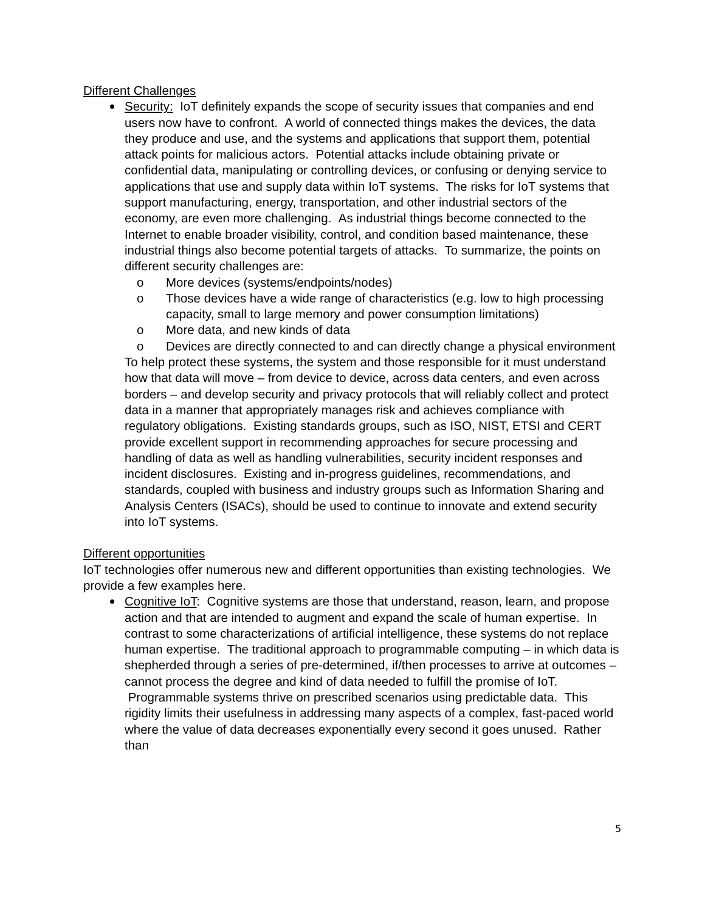Different Challenges
Security: IoT definitely expands the scope of security issues that companies and end users now have to confront. A world of connected things makes the devices, the data they produce and use, and the systems and applications that support them, potential attack points for malicious actors. Potential attacks include obtaining private or confidential data, manipulating or controlling devices, or confusing or denying service to applications that use and supply data within IoT systems. The risks for IoT systems that support manufacturing, energy, transportation, and other industrial sectors of the economy, are even more challenging. As industrial things become connected to the Internet to enable broader visibility, control, and condition based maintenance, these industrial things also become potential targets of attacks. To summarize, the points on different security challenges are:
More devices (systems/endpoints/nodes)
Those devices have a wide range of characteristics (e.g. low to high processing capacity, small to large memory and power consumption limitations)
More data, and new kinds of data
Devices are directly connected to and can directly change a physical environment
To help protect these systems, the system and those responsible for it must understand how that data will move – from device to device, across data centers, and even across borders – and develop security and privacy protocols that will reliably collect and protect data in a manner that appropriately manages risk and achieves compliance with regulatory obligations. Existing standards groups, such as ISO, NIST, ETSI and CERT provide excellent support in recommending approaches for secure processing and handling of data as well as handling vulnerabilities, security incident responses and incident disclosures. Existing and in-progress guidelines, recommendations, and standards, coupled with business and industry groups such as Information Sharing and Analysis Centers (ISACs), should be used to continue to innovate and extend security into IoT systems.
Different opportunities
IoT technologies offer numerous new and different opportunities than existing technologies. We provide a few examples here.
Cognitive IoT: Cognitive systems are those that understand, reason, learn, and propose action and that are intended to augment and expand the scale of human expertise. In contrast to some characterizations of artificial intelligence, these systems do not replace human expertise. The traditional approach to programmable computing – in which data is shepherded through a series of pre-determined, if/then processes to arrive at outcomes – cannot process the degree and kind of data needed to fulfill the promise of IoT. Programmable systems thrive on prescribed scenarios using predictable data. This rigidity limits their usefulness in addressing many aspects of a complex, fast-paced world where the value of data decreases exponentially every second it goes unused. Rather than
5